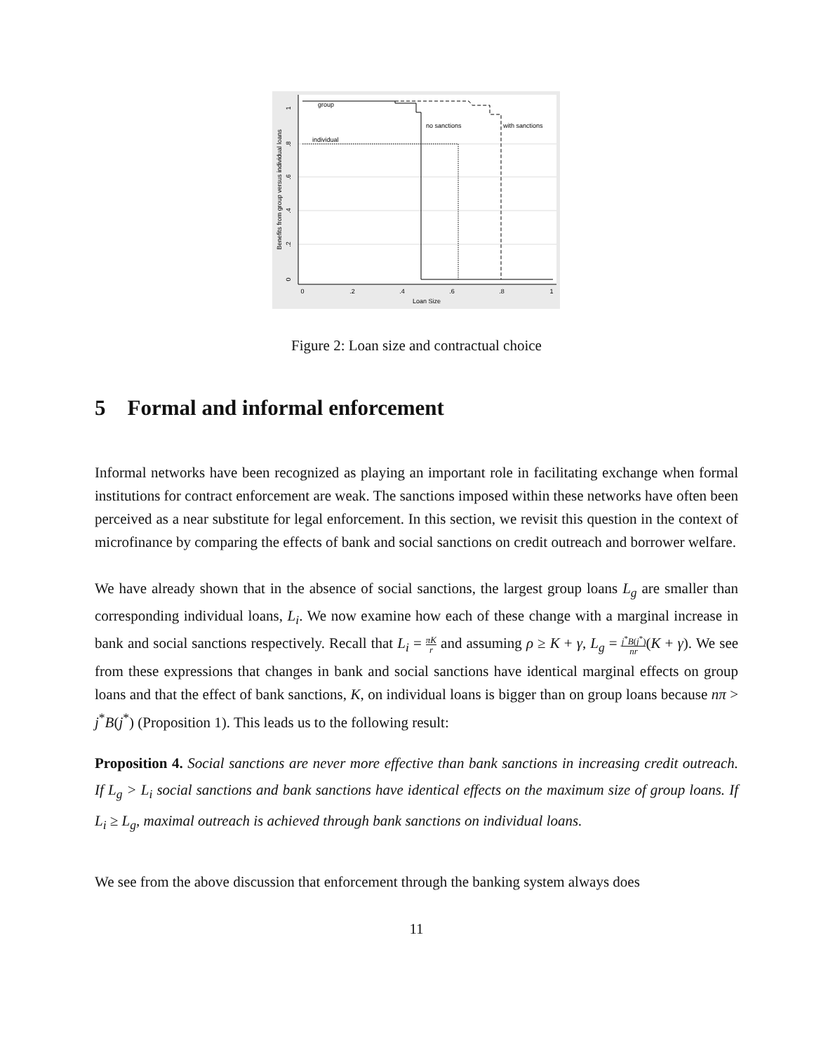group
individual
no sanctions
with sanctions
0
.2
.4
.6
.8
1
Loan Size
Benefits from group versus individual loans
0
.2
.4
.6
.8
1
Figure 2: Loan size and contractual choice
5 Formal and informal enforcement
Informal networks have been recognized as playing an important role in facilitating exchange when formal institutions for contract enforcement are weak. The sanctions imposed within these networks have often been perceived as a near substitute for legal enforcement. In this section, we revisit this question in the context of microfinance by comparing the effects of bank and social sanctions on credit outreach and borrower welfare.
We have already shown that in the absence of social sanctions, the largest group loans L<sub>g</sub> are smaller than corresponding individual loans, L<sub>i</sub>. We now examine how each of these change with a marginal increase in bank and social sanctions respectively. Recall that L<sub>i</sub> = πK r and assuming ρ ≥ K + γ, L<sub>g</sub> = j<sup>*</sup>B(j<sup>*</sup>) nr(K + γ). We see from these expressions that changes in bank and social sanctions have identical marginal effects on group loans and that the effect of bank sanctions, K, on individual loans is bigger than on group loans because nπ > j<sup>*</sup>B(j<sup>*</sup>) (Proposition 1). This leads us to the following result:
Proposition 4. Social sanctions are never more effective than bank sanctions in increasing credit outreach. If L<sub>g</sub> > L<sub>i</sub> social sanctions and bank sanctions have identical effects on the maximum size of group loans. If L<sub>i</sub> ≥ L<sub>g</sub>, maximal outreach is achieved through bank sanctions on individual loans.
We see from the above discussion that enforcement through the banking system always does
11